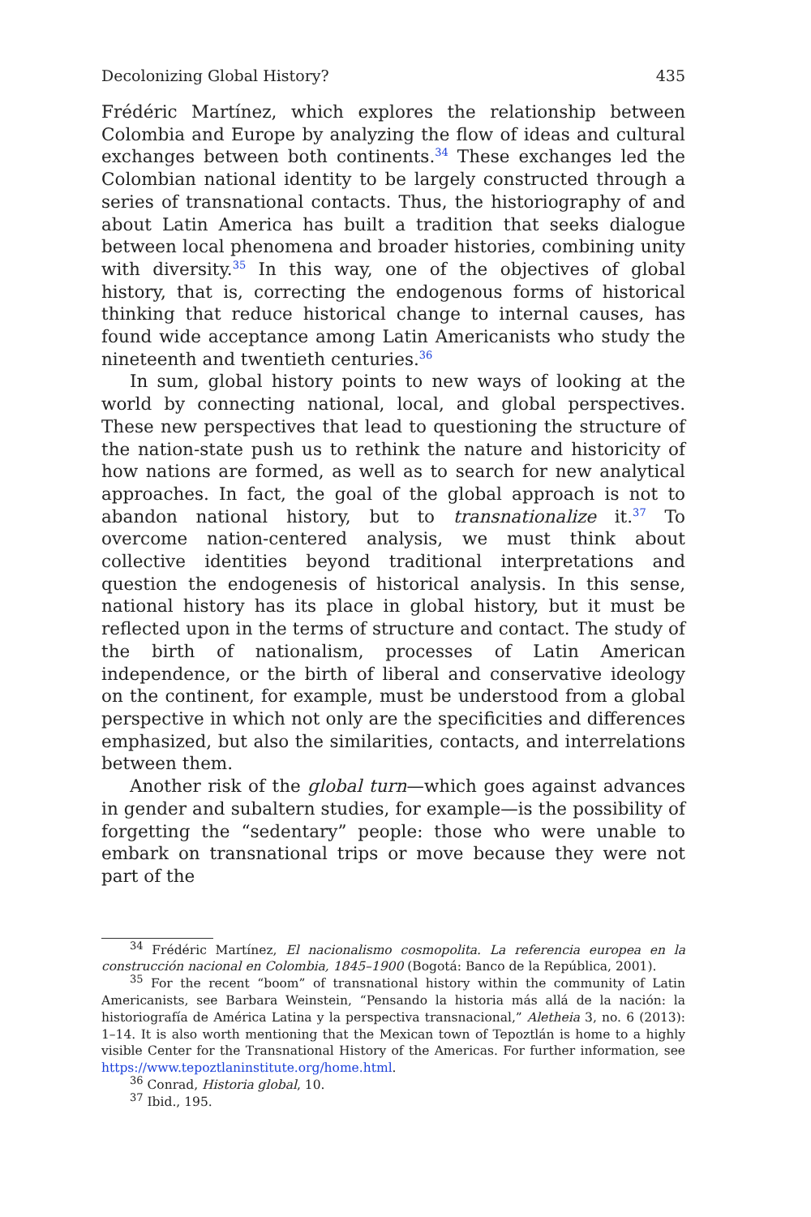Decolonizing Global History? 435
Frédéric Martínez, which explores the relationship between Colombia and Europe by analyzing the flow of ideas and cultural exchanges between both continents.<sup>34</sup> These exchanges led the Colombian national identity to be largely constructed through a series of transnational contacts. Thus, the historiography of and about Latin America has built a tradition that seeks dialogue between local phenomena and broader histories, combining unity with diversity.<sup>35</sup> In this way, one of the objectives of global history, that is, correcting the endogenous forms of historical thinking that reduce historical change to internal causes, has found wide acceptance among Latin Americanists who study the nineteenth and twentieth centuries.<sup>36</sup>
In sum, global history points to new ways of looking at the world by connecting national, local, and global perspectives. These new perspectives that lead to questioning the structure of the nation-state push us to rethink the nature and historicity of how nations are formed, as well as to search for new analytical approaches. In fact, the goal of the global approach is not to abandon national history, but to transnationalize it.<sup>37</sup> To overcome nation-centered analysis, we must think about collective identities beyond traditional interpretations and question the endogenesis of historical analysis. In this sense, national history has its place in global history, but it must be reflected upon in the terms of structure and contact. The study of the birth of nationalism, processes of Latin American independence, or the birth of liberal and conservative ideology on the continent, for example, must be understood from a global perspective in which not only are the specificities and differences emphasized, but also the similarities, contacts, and interrelations between them.
Another risk of the global turn—which goes against advances in gender and subaltern studies, for example—is the possibility of forgetting the “sedentary” people: those who were unable to embark on transnational trips or move because they were not part of the
<sup>34</sup> Frédéric Martínez, El nacionalismo cosmopolita. La referencia europea en la construcción nacional en Colombia, 1845–1900 (Bogotá: Banco de la República, 2001).
<sup>35</sup> For the recent “boom” of transnational history within the community of Latin Americanists, see Barbara Weinstein, “Pensando la historia más allá de la nación: la historiografía de América Latina y la perspectiva transnacional,” Aletheia 3, no. 6 (2013): 1–14. It is also worth mentioning that the Mexican town of Tepoztlán is home to a highly visible Center for the Transnational History of the Americas. For further information, see https://www.tepoztlaninstitute.org/home.html.
<sup>36</sup> Conrad, Historia global, 10.
<sup>37</sup> Ibid., 195.